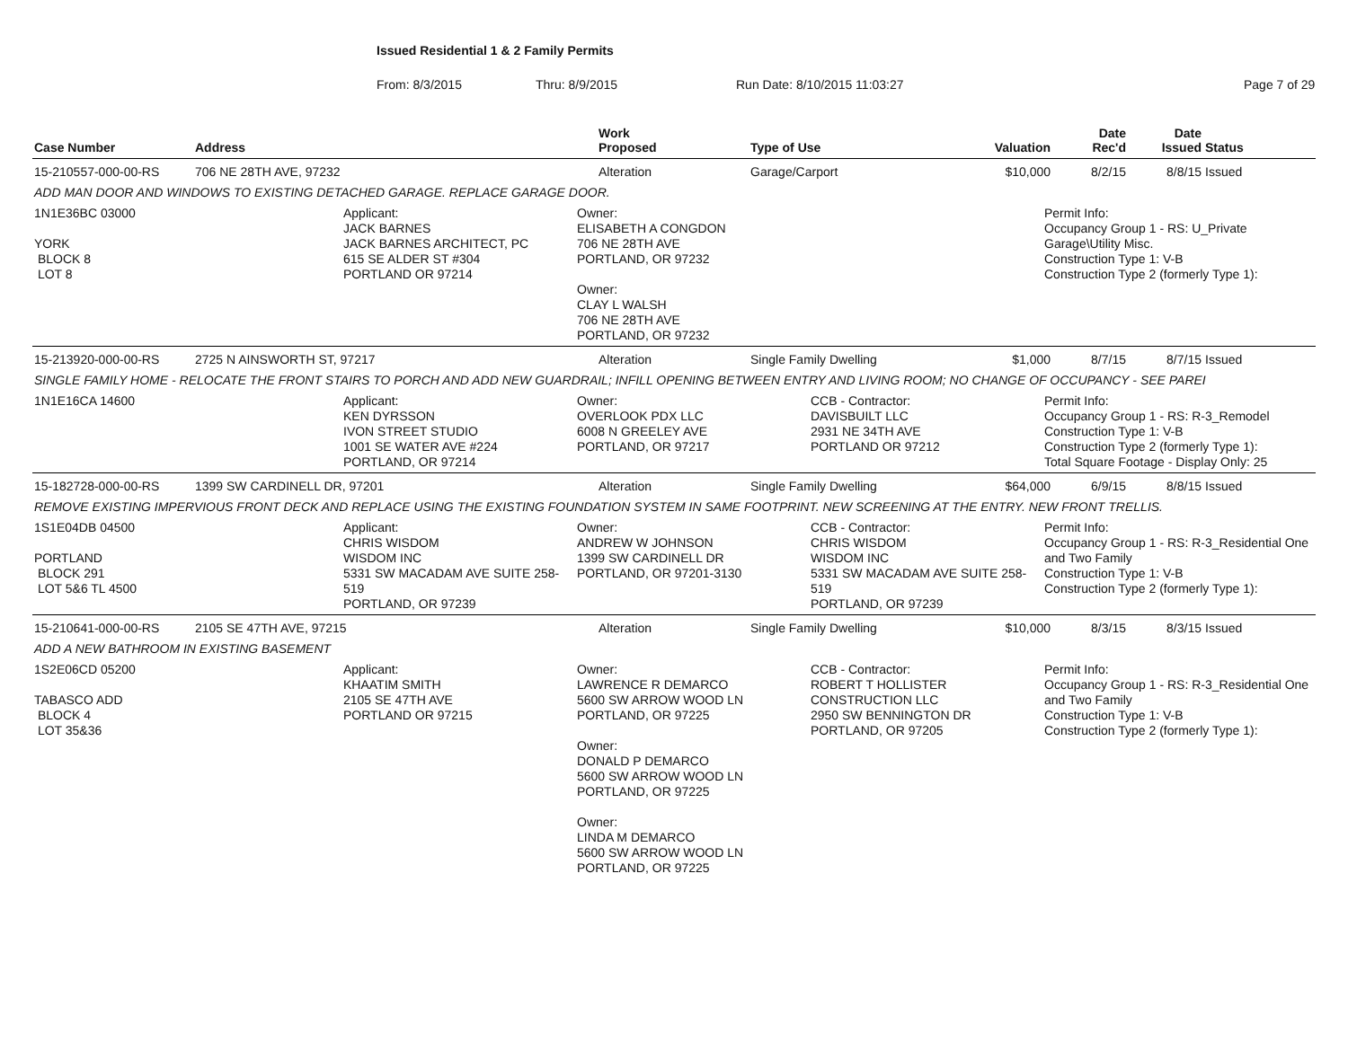Issued Residential 1 & 2 Family Permits
From: 8/3/2015 Thru: 8/9/2015 Run Date: 8/10/2015 11:03:27 Page 7 of 29
| Case Number | Address | Work Proposed | Type of Use | Valuation | Date Rec'd | Date Issued | Status |
| --- | --- | --- | --- | --- | --- | --- | --- |
| 15-210557-000-00-RS | 706 NE 28TH AVE, 97232 | Alteration | Garage/Carport | $10,000 | 8/2/15 | 8/8/15 | Issued |
| ADD MAN DOOR AND WINDOWS TO EXISTING DETACHED GARAGE. REPLACE GARAGE DOOR. | | | | | | | |
| 1N1E36BC 03000 YORK BLOCK 8 LOT 8 Applicant: JACK BARNES JACK BARNES ARCHITECT, PC 615 SE ALDER ST #304 PORTLAND OR 97214 Owner: ELISABETH A CONGDON 706 NE 28TH AVE PORTLAND, OR 97232 Owner: CLAY L WALSH 706 NE 28TH AVE PORTLAND, OR 97232 Permit Info: Occupancy Group 1 - RS: U_Private Garage\Utility Misc. Construction Type 1: V-B Construction Type 2 (formerly Type 1): | | | | | | | |
| 15-213920-000-00-RS | 2725 N AINSWORTH ST, 97217 | Alteration | Single Family Dwelling | $1,000 | 8/7/15 | 8/7/15 | Issued |
| SINGLE FAMILY HOME - RELOCATE THE FRONT STAIRS TO PORCH AND ADD NEW GUARDRAIL; INFILL OPENING BETWEEN ENTRY AND LIVING ROOM; NO CHANGE OF OCCUPANCY - SEE PAREI | | | | | | | |
| 1N1E16CA 14600 Applicant: KEN DYRSSON IVON STREET STUDIO 1001 SE WATER AVE #224 PORTLAND, OR 97214 Owner: OVERLOOK PDX LLC 6008 N GREELEY AVE PORTLAND, OR 97217 CCB - Contractor: DAVISBUILT LLC 2931 NE 34TH AVE PORTLAND OR 97212 Permit Info: Occupancy Group 1 - RS: R-3_Remodel Construction Type 1: V-B Construction Type 2 (formerly Type 1): Total Square Footage - Display Only: 25 | | | | | | | |
| 15-182728-000-00-RS | 1399 SW CARDINELL DR, 97201 | Alteration | Single Family Dwelling | $64,000 | 6/9/15 | 8/8/15 | Issued |
| REMOVE EXISTING IMPERVIOUS FRONT DECK AND REPLACE USING THE EXISTING FOUNDATION SYSTEM IN SAME FOOTPRINT. NEW SCREENING AT THE ENTRY. NEW FRONT TRELLIS. | | | | | | | |
| 1S1E04DB 04500 PORTLAND BLOCK 291 LOT 5&6 TL 4500 Applicant: CHRIS WISDOM WISDOM INC 5331 SW MACADAM AVE SUITE 258-519 PORTLAND, OR 97239 Owner: ANDREW W JOHNSON 1399 SW CARDINELL DR PORTLAND, OR 97201-3130 CCB - Contractor: CHRIS WISDOM WISDOM INC 5331 SW MACADAM AVE SUITE 258-519 PORTLAND, OR 97239 Permit Info: Occupancy Group 1 - RS: R-3_Residential One and Two Family Construction Type 1: V-B Construction Type 2 (formerly Type 1): | | | | | | | |
| 15-210641-000-00-RS | 2105 SE 47TH AVE, 97215 | Alteration | Single Family Dwelling | $10,000 | 8/3/15 | 8/3/15 | Issued |
| ADD A NEW BATHROOM IN EXISTING BASEMENT | | | | | | | |
| 1S2E06CD 05200 TABASCO ADD BLOCK 4 LOT 35&36 Applicant: KHAATIM SMITH 2105 SE 47TH AVE PORTLAND OR 97215 Owner: LAWRENCE R DEMARCO 5600 SW ARROW WOOD LN PORTLAND, OR 97225 Owner: DONALD P DEMARCO 5600 SW ARROW WOOD LN PORTLAND, OR 97225 Owner: LINDA M DEMARCO 5600 SW ARROW WOOD LN PORTLAND, OR 97225 CCB - Contractor: ROBERT T HOLLISTER CONSTRUCTION LLC 2950 SW BENNINGTON DR PORTLAND, OR 97205 Permit Info: Occupancy Group 1 - RS: R-3_Residential One and Two Family Construction Type 1: V-B Construction Type 2 (formerly Type 1): | | | | | | | |